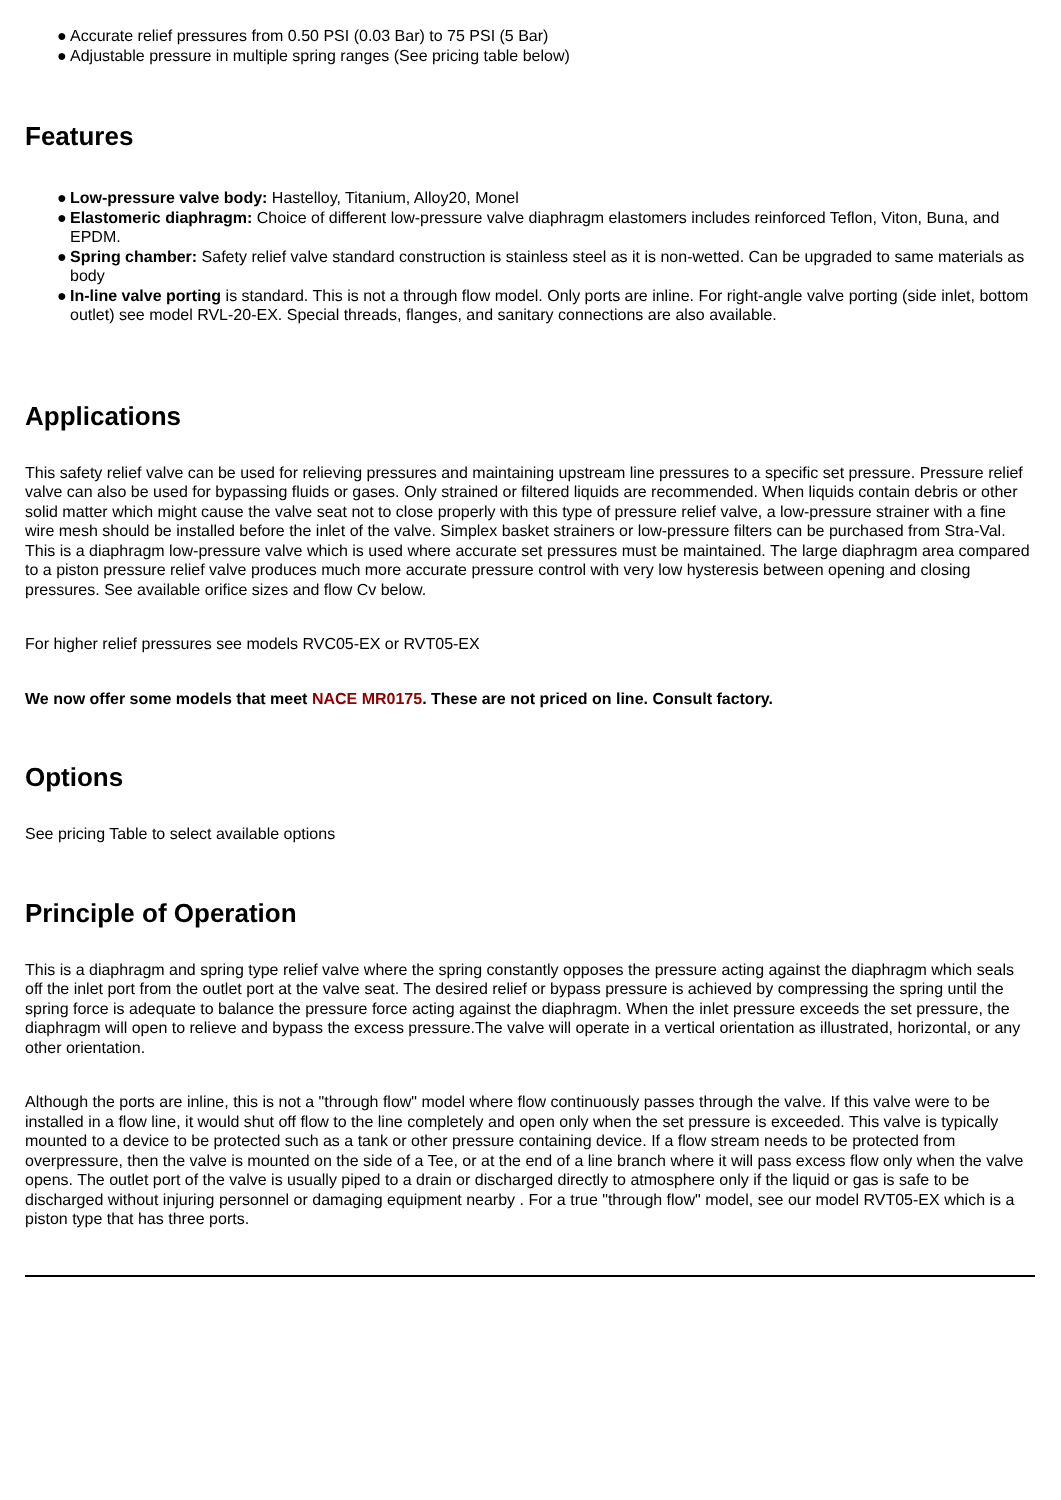● Accurate relief pressures from 0.50 PSI (0.03 Bar) to 75 PSI (5 Bar)
● Adjustable pressure in multiple spring ranges (See pricing table below)
Features
● Low-pressure valve body: Hastelloy, Titanium, Alloy20, Monel
● Elastomeric diaphragm: Choice of different low-pressure valve diaphragm elastomers includes reinforced Teflon, Viton, Buna, and EPDM.
● Spring chamber: Safety relief valve standard construction is stainless steel as it is non-wetted. Can be upgraded to same materials as body
● In-line valve porting is standard. This is not a through flow model. Only ports are inline. For right-angle valve porting (side inlet, bottom outlet) see model RVL-20-EX. Special threads, flanges, and sanitary connections are also available.
Applications
This safety relief valve can be used for relieving pressures and maintaining upstream line pressures to a specific set pressure. Pressure relief valve can also be used for bypassing fluids or gases. Only strained or filtered liquids are recommended. When liquids contain debris or other solid matter which might cause the valve seat not to close properly with this type of pressure relief valve, a low-pressure strainer with a fine wire mesh should be installed before the inlet of the valve. Simplex basket strainers or low-pressure filters can be purchased from Stra-Val. This is a diaphragm low-pressure valve which is used where accurate set pressures must be maintained. The large diaphragm area compared to a piston pressure relief valve produces much more accurate pressure control with very low hysteresis between opening and closing pressures. See available orifice sizes and flow Cv below.
For higher relief pressures see models RVC05-EX or RVT05-EX
We now offer some models that meet NACE MR0175. These are not priced on line. Consult factory.
Options
See pricing Table to select available options
Principle of Operation
This is a diaphragm and spring type relief valve where the spring constantly opposes the pressure acting against the diaphragm which seals off the inlet port from the outlet port at the valve seat. The desired relief or bypass pressure is achieved by compressing the spring until the spring force is adequate to balance the pressure force acting against the diaphragm. When the inlet pressure exceeds the set pressure, the diaphragm will open to relieve and bypass the excess pressure.The valve will operate in a vertical orientation as illustrated, horizontal, or any other orientation.
Although the ports are inline, this is not a "through flow" model where flow continuously passes through the valve. If this valve were to be installed in a flow line, it would shut off flow to the line completely and open only when the set pressure is exceeded. This valve is typically mounted to a device to be protected such as a tank or other pressure containing device. If a flow stream needs to be protected from overpressure, then the valve is mounted on the side of a Tee, or at the end of a line branch where it will pass excess flow only when the valve opens. The outlet port of the valve is usually piped to a drain or discharged directly to atmosphere only if the liquid or gas is safe to be discharged without injuring personnel or damaging equipment nearby . For a true "through flow" model, see our model RVT05-EX which is a piston type that has three ports.